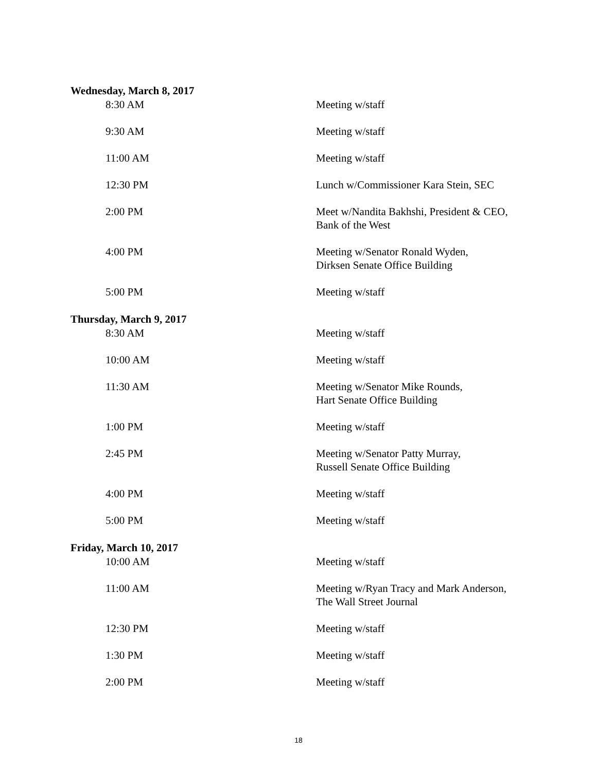Wednesday, March 8, 2017
8:30 AM Meeting w/staff
9:30 AM Meeting w/staff
11:00 AM Meeting w/staff
12:30 PM Lunch w/Commissioner Kara Stein, SEC
2:00 PM Meet w/Nandita Bakhshi, President & CEO,
Bank of the West
4:00 PM Meeting w/Senator Ronald Wyden,
Dirksen Senate Office Building
5:00 PM Meeting w/staff
Thursday, March 9, 2017
8:30 AM Meeting w/staff
10:00 AM Meeting w/staff
11:30 AM Meeting w/Senator Mike Rounds,
Hart Senate Office Building
1:00 PM Meeting w/staff
2:45 PM Meeting w/Senator Patty Murray,
Russell Senate Office Building
4:00 PM Meeting w/staff
5:00 PM Meeting w/staff
Friday, March 10, 2017
10:00 AM Meeting w/staff
11:00 AM Meeting w/Ryan Tracy and Mark Anderson,
The Wall Street Journal
12:30 PM Meeting w/staff
1:30 PM Meeting w/staff
2:00 PM Meeting w/staff
18